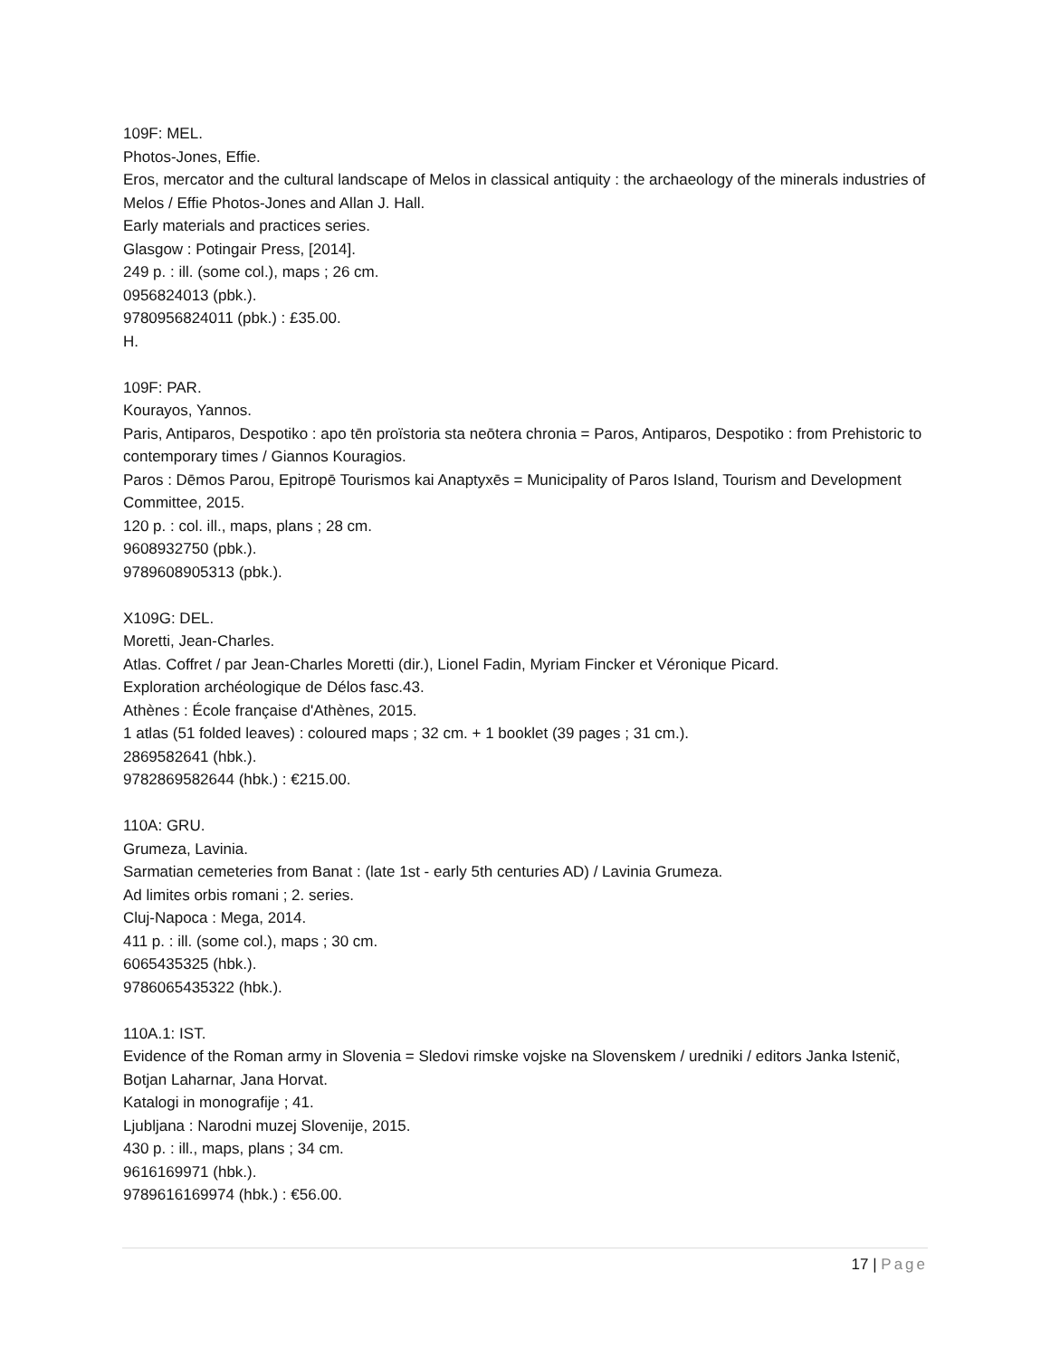109F: MEL.
Photos-Jones, Effie.
Eros, mercator and the cultural landscape of Melos in classical antiquity : the archaeology of the minerals industries of Melos / Effie Photos-Jones and Allan J. Hall.
Early materials and practices series.
Glasgow : Potingair Press, [2014].
249 p. : ill. (some col.), maps ; 26 cm.
0956824013 (pbk.).
9780956824011 (pbk.) : £35.00.
H.
109F: PAR.
Kourayos, Yannos.
Paris, Antiparos, Despotiko : apo tēn proïstoria sta neōtera chronia = Paros, Antiparos, Despotiko : from Prehistoric to contemporary times / Giannos Kouragios.
Paros : Dēmos Parou, Epitropē Tourismos kai Anaptyxēs = Municipality of Paros Island, Tourism and Development Committee, 2015.
120 p. : col. ill., maps, plans ; 28 cm.
9608932750 (pbk.).
9789608905313 (pbk.).
X109G: DEL.
Moretti, Jean-Charles.
Atlas. Coffret / par Jean-Charles Moretti (dir.), Lionel Fadin, Myriam Fincker et Véronique Picard.
Exploration archéologique de Délos fasc.43.
Athènes : École française d'Athènes, 2015.
1 atlas (51 folded leaves) : coloured maps ; 32 cm. + 1 booklet (39 pages ; 31 cm.).
2869582641 (hbk.).
9782869582644 (hbk.) : €215.00.
110A: GRU.
Grumeza, Lavinia.
Sarmatian cemeteries from Banat : (late 1st - early 5th centuries AD) / Lavinia Grumeza.
Ad limites orbis romani ; 2. series.
Cluj-Napoca : Mega, 2014.
411 p. : ill. (some col.), maps ; 30 cm.
6065435325 (hbk.).
9786065435322 (hbk.).
110A.1: IST.
Evidence of the Roman army in Slovenia = Sledovi rimske vojske na Slovenskem / uredniki / editors Janka Istenič, Botjan Laharnar, Jana Horvat.
Katalogi in monografije ; 41.
Ljubljana : Narodni muzej Slovenije, 2015.
430 p. : ill., maps, plans ; 34 cm.
9616169971 (hbk.).
9789616169974 (hbk.) : €56.00.
17 | Page